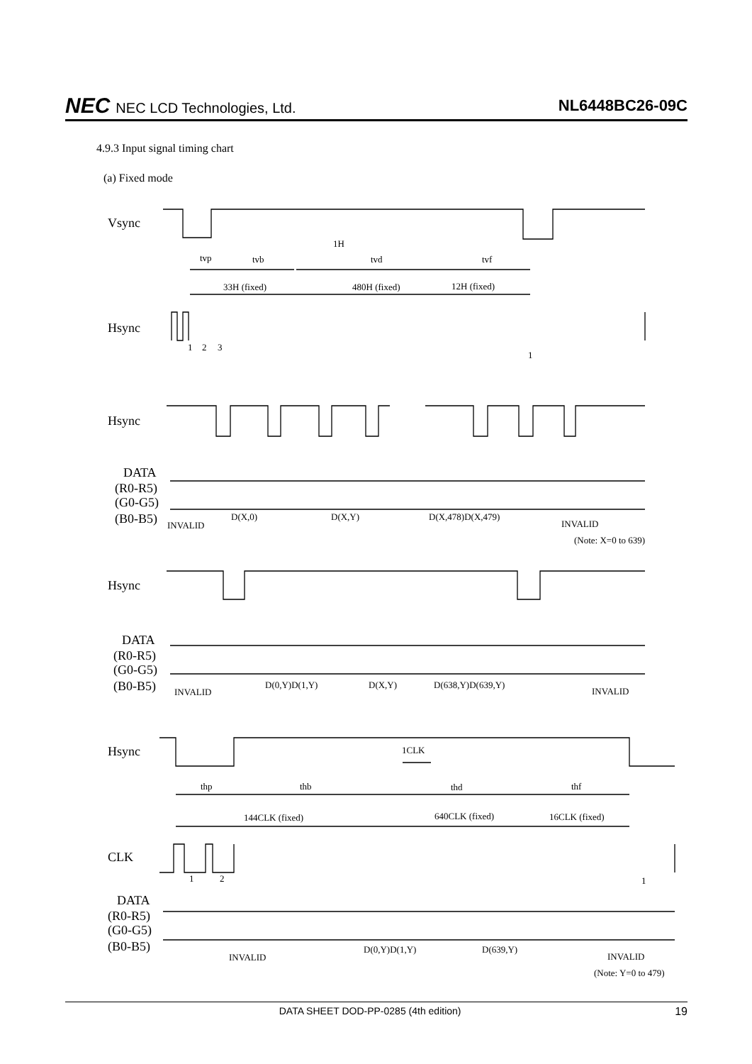NEC NEC LCD Technologies, Ltd. NL6448BC26-09C
4.9.3 Input signal timing chart
(a) Fixed mode
Vsync
Hsync
Hsync
Hsync
Hsync
CLK
DATA
(R0-R5)
(G0-G5)
(B0-B5)
DATA
(R0-R5)
(G0-G5)
(B0-B5)
DATA
(R0-R5)
(G0-G5)
(B0-B5)
1H
tvp
tvb
tvd
tvf
33H (fixed)
480H (fixed)
12H (fixed)
1
2
3
1
INVALID
D(X,0)
D(X,Y)
D(X,478)D(X,479)
INVALID
(Note: X=0 to 639)
INVALID
D(0,Y)D(1,Y)
D(X,Y)
D(638,Y)D(639,Y)
INVALID
1CLK
thp
thb
thd
thf
144CLK (fixed)
640CLK (fixed)
16CLK (fixed)
1
2
1
INVALID
D(0,Y)D(1,Y)
D(639,Y)
INVALID
(Note: Y=0 to 479)
DATA SHEET DOD-PP-0285 (4th edition) 19